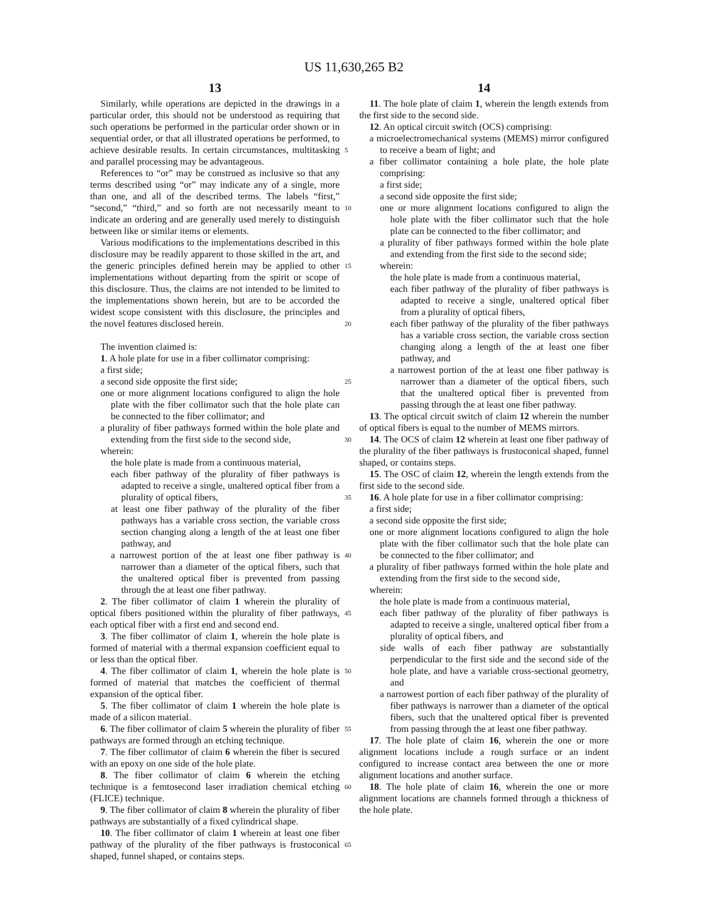US 11,630,265 B2
13
Similarly, while operations are depicted in the drawings in a particular order, this should not be understood as requiring that such operations be performed in the particular order shown or in sequential order, or that all illustrated operations be performed, to achieve desirable results. In certain circumstances, multitasking and parallel processing may be advantageous.
References to “or” may be construed as inclusive so that any terms described using “or” may indicate any of a single, more than one, and all of the described terms. The labels “first,” “second,” “third,” and so forth are not necessarily meant to indicate an ordering and are generally used merely to distinguish between like or similar items or elements.
Various modifications to the implementations described in this disclosure may be readily apparent to those skilled in the art, and the generic principles defined herein may be applied to other implementations without departing from the spirit or scope of this disclosure. Thus, the claims are not intended to be limited to the implementations shown herein, but are to be accorded the widest scope consistent with this disclosure, the principles and the novel features disclosed herein.
The invention claimed is:
1. A hole plate for use in a fiber collimator comprising:
a first side;
a second side opposite the first side;
one or more alignment locations configured to align the hole plate with the fiber collimator such that the hole plate can be connected to the fiber collimator; and
a plurality of fiber pathways formed within the hole plate and extending from the first side to the second side,
wherein:
the hole plate is made from a continuous material,
each fiber pathway of the plurality of fiber pathways is adapted to receive a single, unaltered optical fiber from a plurality of optical fibers,
at least one fiber pathway of the plurality of the fiber pathways has a variable cross section, the variable cross section changing along a length of the at least one fiber pathway, and
a narrowest portion of the at least one fiber pathway is narrower than a diameter of the optical fibers, such that the unaltered optical fiber is prevented from passing through the at least one fiber pathway.
2. The fiber collimator of claim 1 wherein the plurality of optical fibers positioned within the plurality of fiber pathways, each optical fiber with a first end and second end.
3. The fiber collimator of claim 1, wherein the hole plate is formed of material with a thermal expansion coefficient equal to or less than the optical fiber.
4. The fiber collimator of claim 1, wherein the hole plate is formed of material that matches the coefficient of thermal expansion of the optical fiber.
5. The fiber collimator of claim 1 wherein the hole plate is made of a silicon material.
6. The fiber collimator of claim 5 wherein the plurality of fiber pathways are formed through an etching technique.
7. The fiber collimator of claim 6 wherein the fiber is secured with an epoxy on one side of the hole plate.
8. The fiber collimator of claim 6 wherein the etching technique is a femtosecond laser irradiation chemical etching (FLICE) technique.
9. The fiber collimator of claim 8 wherein the plurality of fiber pathways are substantially of a fixed cylindrical shape.
10. The fiber collimator of claim 1 wherein at least one fiber pathway of the plurality of the fiber pathways is frustoconical shaped, funnel shaped, or contains steps.
5
10
15
20
25
30
35
40
45
50
55
60
65
14
11. The hole plate of claim 1, wherein the length extends from the first side to the second side.
12. An optical circuit switch (OCS) comprising:
a microelectromechanical systems (MEMS) mirror configured to receive a beam of light; and
a fiber collimator containing a hole plate, the hole plate comprising:
a first side;
a second side opposite the first side;
one or more alignment locations configured to align the hole plate with the fiber collimator such that the hole plate can be connected to the fiber collimator; and
a plurality of fiber pathways formed within the hole plate and extending from the first side to the second side;
wherein:
the hole plate is made from a continuous material,
each fiber pathway of the plurality of fiber pathways is adapted to receive a single, unaltered optical fiber from a plurality of optical fibers,
each fiber pathway of the plurality of the fiber pathways has a variable cross section, the variable cross section changing along a length of the at least one fiber pathway, and
a narrowest portion of the at least one fiber pathway is narrower than a diameter of the optical fibers, such that the unaltered optical fiber is prevented from passing through the at least one fiber pathway.
13. The optical circuit switch of claim 12 wherein the number of optical fibers is equal to the number of MEMS mirrors.
14. The OCS of claim 12 wherein at least one fiber pathway of the plurality of the fiber pathways is frustoconical shaped, funnel shaped, or contains steps.
15. The OSC of claim 12, wherein the length extends from the first side to the second side.
16. A hole plate for use in a fiber collimator comprising:
a first side;
a second side opposite the first side;
one or more alignment locations configured to align the hole plate with the fiber collimator such that the hole plate can be connected to the fiber collimator; and
a plurality of fiber pathways formed within the hole plate and extending from the first side to the second side,
wherein:
the hole plate is made from a continuous material,
each fiber pathway of the plurality of fiber pathways is adapted to receive a single, unaltered optical fiber from a plurality of optical fibers, and
side walls of each fiber pathway are substantially perpendicular to the first side and the second side of the hole plate, and have a variable cross-sectional geometry, and
a narrowest portion of each fiber pathway of the plurality of fiber pathways is narrower than a diameter of the optical fibers, such that the unaltered optical fiber is prevented from passing through the at least one fiber pathway.
17. The hole plate of claim 16, wherein the one or more alignment locations include a rough surface or an indent configured to increase contact area between the one or more alignment locations and another surface.
18. The hole plate of claim 16, wherein the one or more alignment locations are channels formed through a thickness of the hole plate.